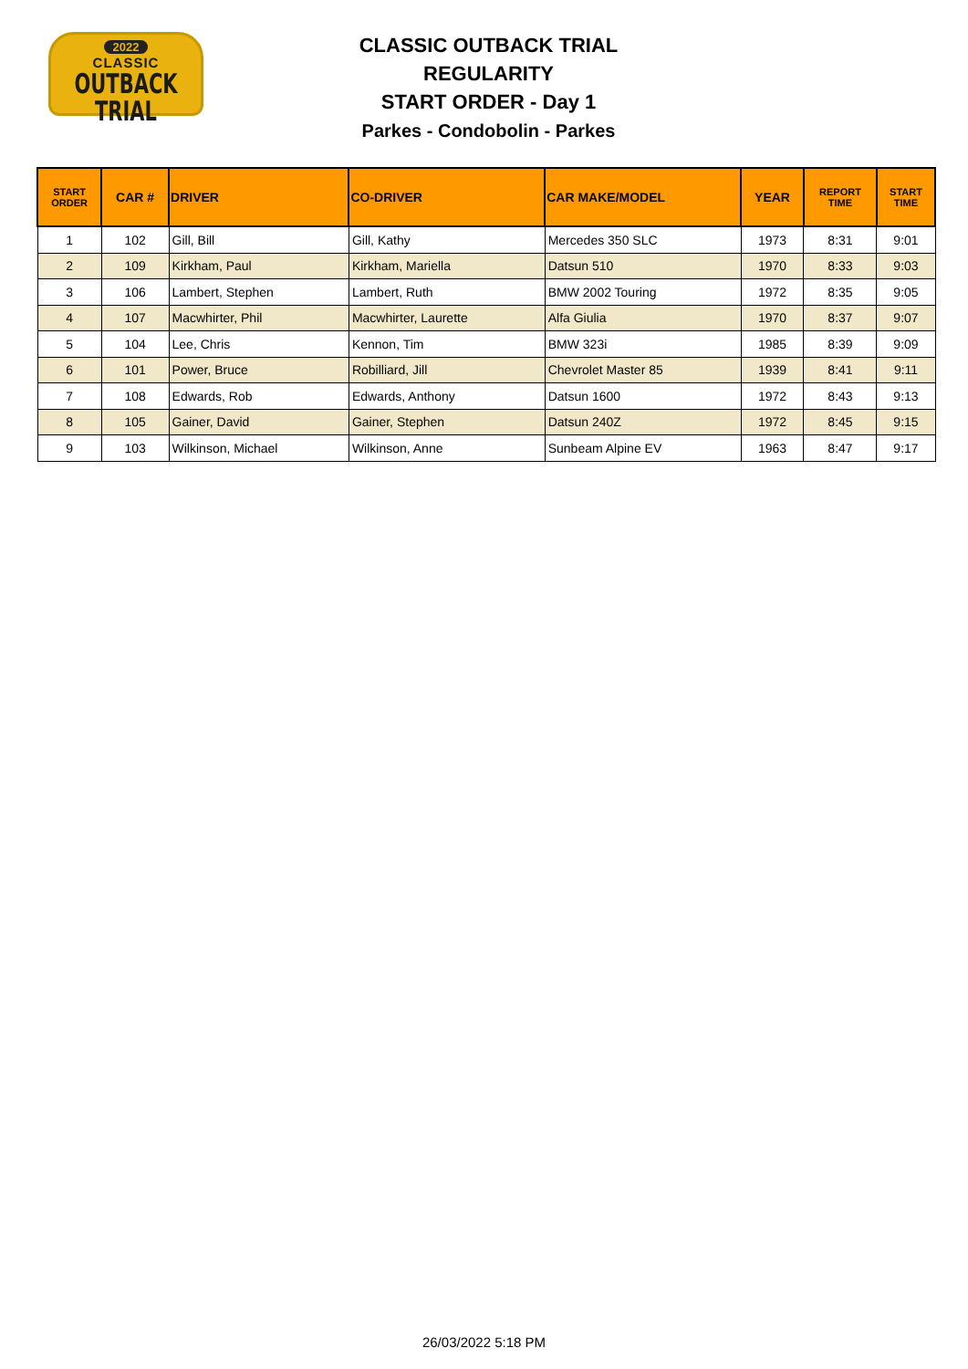2022
CLASSIC
OUTBACK TRIAL
CLASSIC OUTBACK TRIAL
REGULARITY
START ORDER - Day 1
Parkes - Condobolin - Parkes
| START ORDER | CAR # | DRIVER | CO-DRIVER | CAR MAKE/MODEL | YEAR | REPORT TIME | START TIME |
| --- | --- | --- | --- | --- | --- | --- | --- |
| 1 | 102 | Gill, Bill | Gill, Kathy | Mercedes 350 SLC | 1973 | 8:31 | 9:01 |
| 2 | 109 | Kirkham, Paul | Kirkham, Mariella | Datsun 510 | 1970 | 8:33 | 9:03 |
| 3 | 106 | Lambert, Stephen | Lambert, Ruth | BMW 2002 Touring | 1972 | 8:35 | 9:05 |
| 4 | 107 | Macwhirter, Phil | Macwhirter, Laurette | Alfa Giulia | 1970 | 8:37 | 9:07 |
| 5 | 104 | Lee, Chris | Kennon, Tim | BMW 323i | 1985 | 8:39 | 9:09 |
| 6 | 101 | Power, Bruce | Robilliard, Jill | Chevrolet Master 85 | 1939 | 8:41 | 9:11 |
| 7 | 108 | Edwards, Rob | Edwards, Anthony | Datsun 1600 | 1972 | 8:43 | 9:13 |
| 8 | 105 | Gainer, David | Gainer, Stephen | Datsun 240Z | 1972 | 8:45 | 9:15 |
| 9 | 103 | Wilkinson, Michael | Wilkinson, Anne | Sunbeam Alpine EV | 1963 | 8:47 | 9:17 |
26/03/2022 5:18 PM